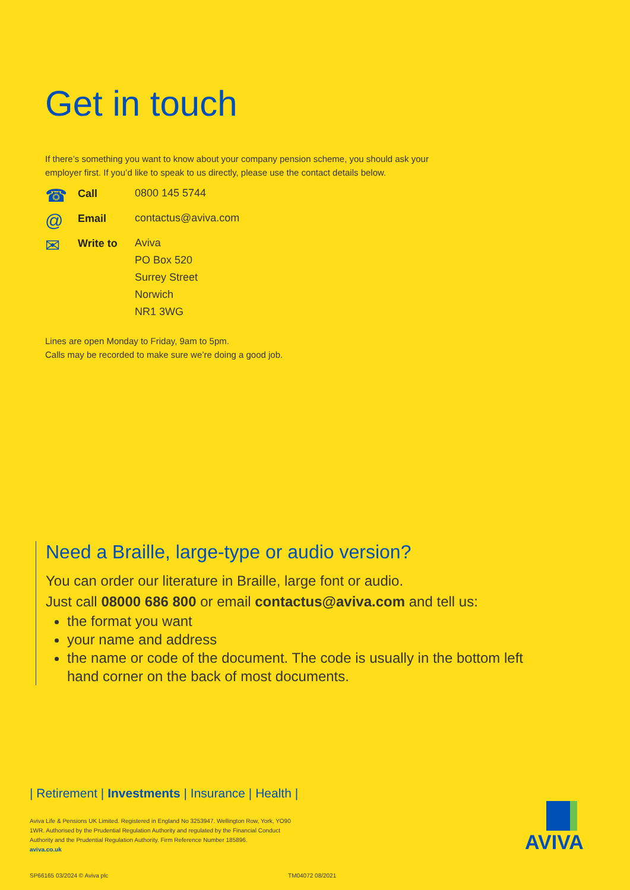Get in touch
If there’s something you want to know about your company pension scheme, you should ask your employer first. If you’d like to speak to us directly, please use the contact details below.
☎
Call
0800 145 5744
@
Email
contactus@aviva.com
✉
Write to
Aviva
PO Box 520
Surrey Street
Norwich
NR1 3WG
Lines are open Monday to Friday, 9am to 5pm.
Calls may be recorded to make sure we’re doing a good job.
Need a Braille, large-type or audio version?
You can order our literature in Braille, large font or audio.
Just call 08000 686 800 or email contactus@aviva.com and tell us:
the format you want
your name and address
the name or code of the document. The code is usually in the bottom left hand corner on the back of most documents.
| Retirement | Investments | Insurance | Health |
Aviva Life & Pensions UK Limited. Registered in England No 3253947. Wellington Row, York, YO90 1WR. Authorised by the Prudential Regulation Authority and regulated by the Financial Conduct Authority and the Prudential Regulation Authority. Firm Reference Number 185896.
aviva.co.uk
SP66165 03/2024 © Aviva plc TM04072 08/2021
AVIVA